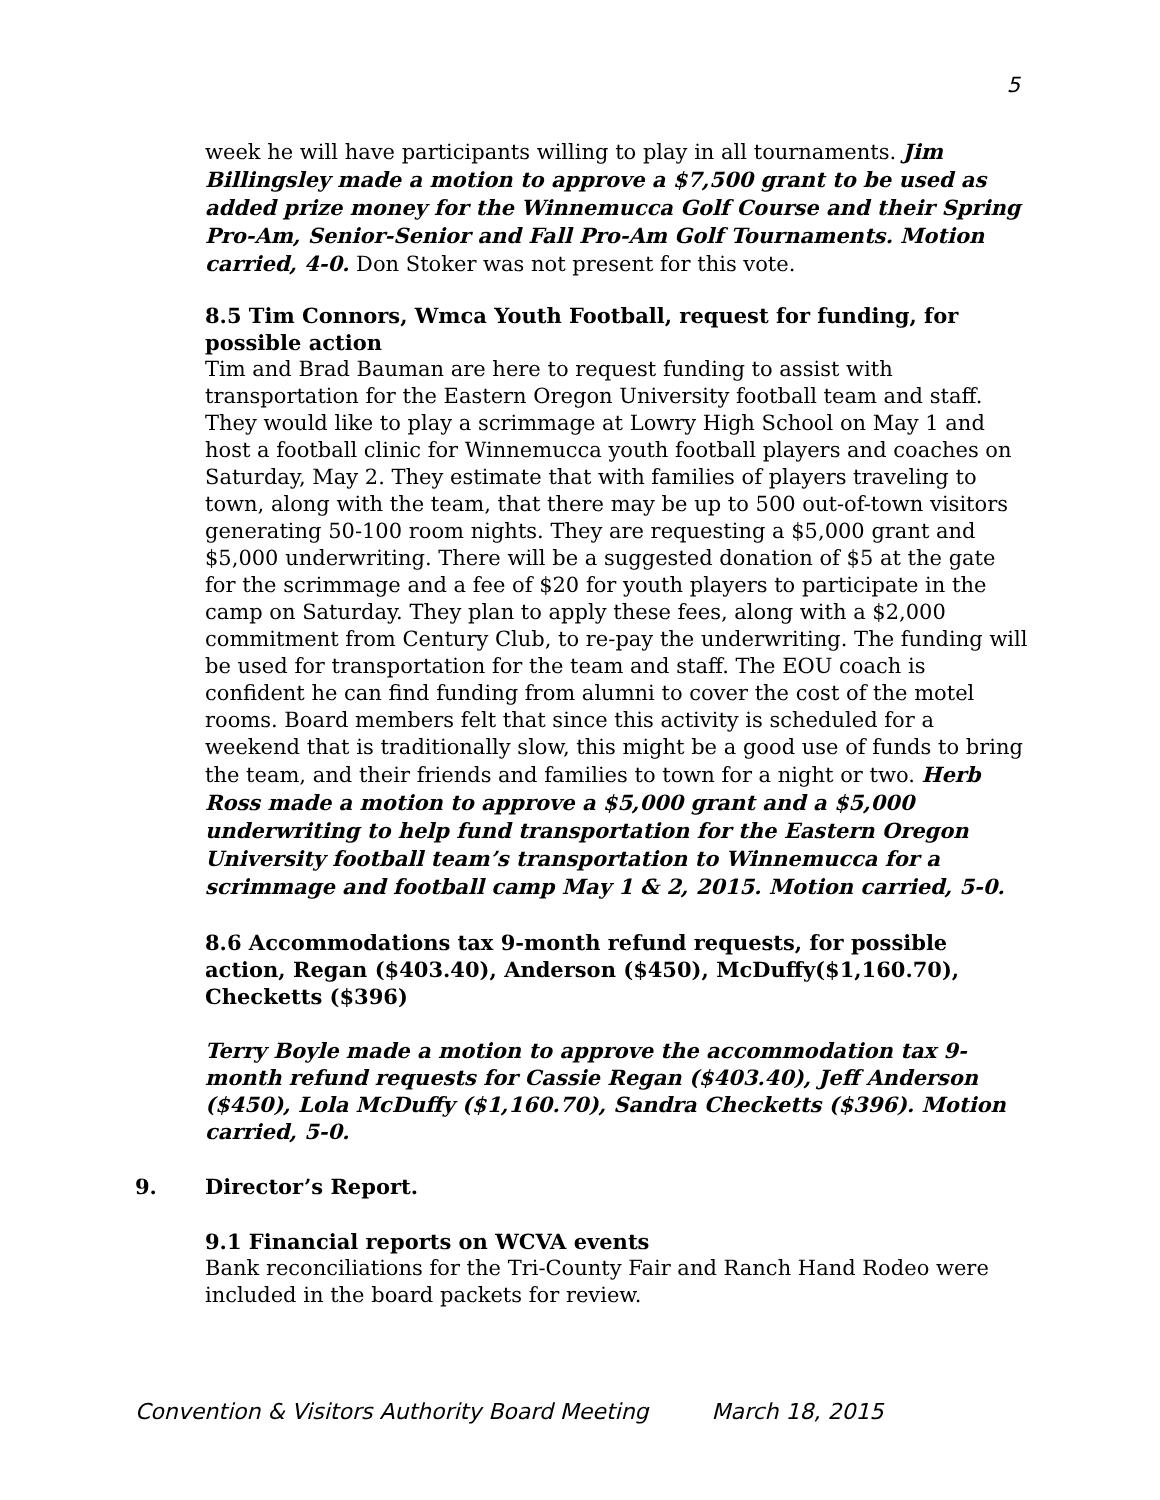5
week he will have participants willing to play in all tournaments. Jim Billingsley made a motion to approve a $7,500 grant to be used as added prize money for the Winnemucca Golf Course and their Spring Pro-Am, Senior-Senior and Fall Pro-Am Golf Tournaments. Motion carried, 4-0. Don Stoker was not present for this vote.
8.5 Tim Connors, Wmca Youth Football, request for funding, for possible action
Tim and Brad Bauman are here to request funding to assist with transportation for the Eastern Oregon University football team and staff. They would like to play a scrimmage at Lowry High School on May 1 and host a football clinic for Winnemucca youth football players and coaches on Saturday, May 2. They estimate that with families of players traveling to town, along with the team, that there may be up to 500 out-of-town visitors generating 50-100 room nights. They are requesting a $5,000 grant and $5,000 underwriting. There will be a suggested donation of $5 at the gate for the scrimmage and a fee of $20 for youth players to participate in the camp on Saturday. They plan to apply these fees, along with a $2,000 commitment from Century Club, to re-pay the underwriting. The funding will be used for transportation for the team and staff. The EOU coach is confident he can find funding from alumni to cover the cost of the motel rooms. Board members felt that since this activity is scheduled for a weekend that is traditionally slow, this might be a good use of funds to bring the team, and their friends and families to town for a night or two. Herb Ross made a motion to approve a $5,000 grant and a $5,000 underwriting to help fund transportation for the Eastern Oregon University football team’s transportation to Winnemucca for a scrimmage and football camp May 1 & 2, 2015. Motion carried, 5-0.
8.6 Accommodations tax 9-month refund requests, for possible action, Regan ($403.40), Anderson ($450), McDuffy($1,160.70), Checketts ($396)
Terry Boyle made a motion to approve the accommodation tax 9-month refund requests for Cassie Regan ($403.40), Jeff Anderson ($450), Lola McDuffy ($1,160.70), Sandra Checketts ($396). Motion carried, 5-0.
9. Director’s Report.
9.1 Financial reports on WCVA events
Bank reconciliations for the Tri-County Fair and Ranch Hand Rodeo were included in the board packets for review.
Convention & Visitors Authority Board Meeting March 18, 2015